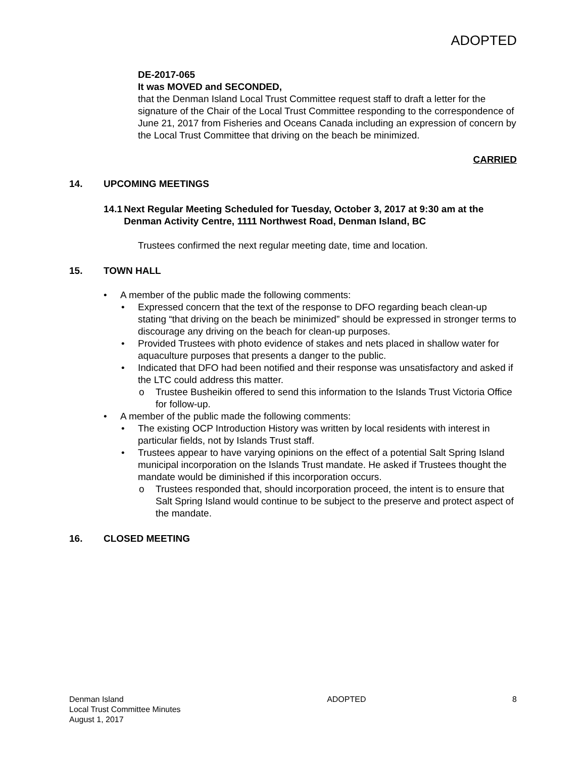ADOPTED
DE-2017-065
It was MOVED and SECONDED,
that the Denman Island Local Trust Committee request staff to draft a letter for the signature of the Chair of the Local Trust Committee responding to the correspondence of June 21, 2017 from Fisheries and Oceans Canada including an expression of concern by the Local Trust Committee that driving on the beach be minimized.
CARRIED
14. UPCOMING MEETINGS
14.1 Next Regular Meeting Scheduled for Tuesday, October 3, 2017 at 9:30 am at the Denman Activity Centre, 1111 Northwest Road, Denman Island, BC
Trustees confirmed the next regular meeting date, time and location.
15. TOWN HALL
• A member of the public made the following comments:
• Expressed concern that the text of the response to DFO regarding beach clean-up stating “that driving on the beach be minimized” should be expressed in stronger terms to discourage any driving on the beach for clean-up purposes.
• Provided Trustees with photo evidence of stakes and nets placed in shallow water for aquaculture purposes that presents a danger to the public.
• Indicated that DFO had been notified and their response was unsatisfactory and asked if the LTC could address this matter.
o Trustee Busheikin offered to send this information to the Islands Trust Victoria Office for follow-up.
• A member of the public made the following comments:
• The existing OCP Introduction History was written by local residents with interest in particular fields, not by Islands Trust staff.
• Trustees appear to have varying opinions on the effect of a potential Salt Spring Island municipal incorporation on the Islands Trust mandate. He asked if Trustees thought the mandate would be diminished if this incorporation occurs.
o Trustees responded that, should incorporation proceed, the intent is to ensure that Salt Spring Island would continue to be subject to the preserve and protect aspect of the mandate.
16. CLOSED MEETING
Denman Island
Local Trust Committee Minutes
August 1, 2017
ADOPTED 8